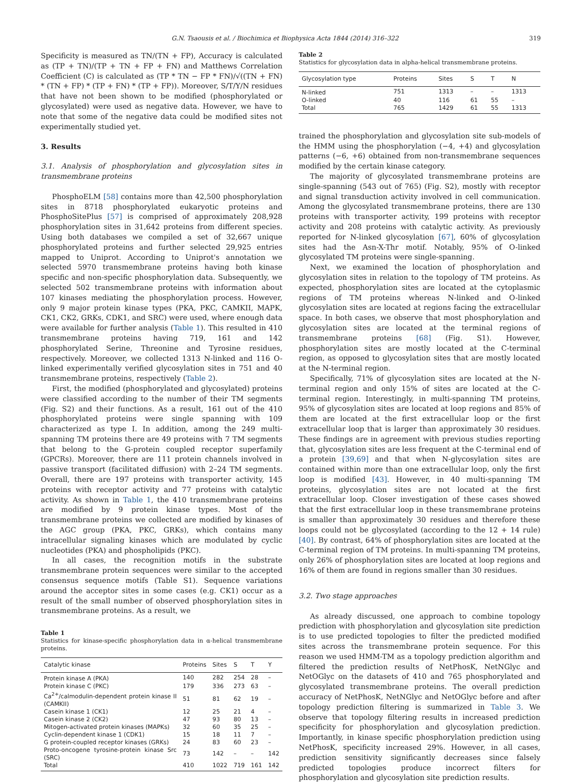G.N. Tsaousis et al. / Biochimica et Biophysica Acta 1844 (2014) 316–322 319
Specificity is measured as TN/(TN + FP), Accuracy is calculated as (TP + TN)/(TP + TN + FP + FN) and Matthews Correlation Coefficient (C) is calculated as (TP * TN − FP * FN)/√((TN + FN) * (TN + FP) * (TP + FN) * (TP + FP)). Moreover, S/T/Y/N residues that have not been shown to be modified (phosphorylated or glycosylated) were used as negative data. However, we have to note that some of the negative data could be modified sites not experimentally studied yet.
3. Results
3.1. Analysis of phosphorylation and glycosylation sites in transmembrane proteins
PhosphoELM [58] contains more than 42,500 phosphorylation sites in 8718 phosphorylated eukaryotic proteins and PhosphoSitePlus [57] is comprised of approximately 208,928 phosphorylation sites in 31,642 proteins from different species. Using both databases we compiled a set of 32,667 unique phosphorylated proteins and further selected 29,925 entries mapped to Uniprot. According to Uniprot's annotation we selected 5970 transmembrane proteins having both kinase specific and non-specific phosphorylation data. Subsequently, we selected 502 transmembrane proteins with information about 107 kinases mediating the phosphorylation process. However, only 9 major protein kinase types (PKA, PKC, CAMKII, MAPK, CK1, CK2, GRKs, CDK1, and SRC) were used, where enough data were available for further analysis (Table 1). This resulted in 410 transmembrane proteins having 719, 161 and 142 phosphorylated Serine, Threonine and Tyrosine residues, respectively. Moreover, we collected 1313 N-linked and 116 O-linked experimentally verified glycosylation sites in 751 and 40 transmembrane proteins, respectively (Table 2).
First, the modified (phosphorylated and glycosylated) proteins were classified according to the number of their TM segments (Fig. S2) and their functions. As a result, 161 out of the 410 phosphorylated proteins were single spanning with 109 characterized as type I. In addition, among the 249 multi-spanning TM proteins there are 49 proteins with 7 TM segments that belong to the G-protein coupled receptor superfamily (GPCRs). Moreover, there are 111 protein channels involved in passive transport (facilitated diffusion) with 2–24 TM segments. Overall, there are 197 proteins with transporter activity, 145 proteins with receptor activity and 77 proteins with catalytic activity. As shown in Table 1, the 410 transmembrane proteins are modified by 9 protein kinase types. Most of the transmembrane proteins we collected are modified by kinases of the AGC group (PKA, PKC, GRKs), which contains many intracellular signaling kinases which are modulated by cyclic nucleotides (PKA) and phospholipids (PKC).
In all cases, the recognition motifs in the substrate transmembrane protein sequences were similar to the accepted consensus sequence motifs (Table S1). Sequence variations around the acceptor sites in some cases (e.g. CK1) occur as a result of the small number of observed phosphorylation sites in transmembrane proteins. As a result, we
Table 1
Statistics for kinase-specific phosphorylation data in α-helical transmembrane proteins.
| Catalytic kinase | Proteins | Sites | S | T | Y |
| --- | --- | --- | --- | --- | --- |
| Protein kinase A (PKA) | 140 | 282 | 254 | 28 | – |
| Protein kinase C (PKC) | 179 | 336 | 273 | 63 | – |
| Ca<sup>2+</sup>/calmodulin-dependent protein kinase II (CAMKII) | 51 | 81 | 62 | 19 | – |
| Casein kinase 1 (CK1) | 12 | 25 | 21 | 4 | – |
| Casein kinase 2 (CK2) | 47 | 93 | 80 | 13 | – |
| Mitogen-activated protein kinases (MAPKs) | 32 | 60 | 35 | 25 | – |
| Cyclin-dependent kinase 1 (CDK1) | 15 | 18 | 11 | 7 | – |
| G protein-coupled receptor kinases (GRKs) | 24 | 83 | 60 | 23 | – |
| Proto-oncogene tyrosine-protein kinase Src (SRC) | 73 | 142 | – | – | 142 |
| Total | 410 | 1022 | 719 | 161 | 142 |
Table 2
Statistics for glycosylation data in alpha-helical transmembrane proteins.
| Glycosylation type | Proteins | Sites | S | T | N |
| --- | --- | --- | --- | --- | --- |
| N-linked | 751 | 1313 | – | – | 1313 |
| O-linked | 40 | 116 | 61 | 55 | – |
| Total | 765 | 1429 | 61 | 55 | 1313 |
trained the phosphorylation and glycosylation site sub-models of the HMM using the phosphorylation (−4, +4) and glycosylation patterns (−6, +6) obtained from non-transmembrane sequences modified by the certain kinase category.
The majority of glycosylated transmembrane proteins are single-spanning (543 out of 765) (Fig. S2), mostly with receptor and signal transduction activity involved in cell communication. Among the glycosylated transmembrane proteins, there are 130 proteins with transporter activity, 199 proteins with receptor activity and 208 proteins with catalytic activity. As previously reported for N-linked glycosylation [67], 60% of glycosylation sites had the Asn-X-Thr motif. Notably, 95% of O-linked glycosylated TM proteins were single-spanning.
Next, we examined the location of phosphorylation and glycosylation sites in relation to the topology of TM proteins. As expected, phosphorylation sites are located at the cytoplasmic regions of TM proteins whereas N-linked and O-linked glycosylation sites are located at regions facing the extracellular space. In both cases, we observe that most phosphorylation and glycosylation sites are located at the terminal regions of transmembrane proteins [68] (Fig. S1). However, phosphorylation sites are mostly located at the C-terminal region, as opposed to glycosylation sites that are mostly located at the N-terminal region.
Specifically, 71% of glycosylation sites are located at the N-terminal region and only 15% of sites are located at the C-terminal region. Interestingly, in multi-spanning TM proteins, 95% of glycosylation sites are located at loop regions and 85% of them are located at the first extracellular loop or the first extracellular loop that is larger than approximately 30 residues. These findings are in agreement with previous studies reporting that, glycosylation sites are less frequent at the C-terminal end of a protein [39,69] and that when N-glycosylation sites are contained within more than one extracellular loop, only the first loop is modified [43]. However, in 40 multi-spanning TM proteins, glycosylation sites are not located at the first extracellular loop. Closer investigation of these cases showed that the first extracellular loop in these transmembrane proteins is smaller than approximately 30 residues and therefore these loops could not be glycosylated (according to the 12 + 14 rule) [40]. By contrast, 64% of phosphorylation sites are located at the C-terminal region of TM proteins. In multi-spanning TM proteins, only 26% of phosphorylation sites are located at loop regions and 16% of them are found in regions smaller than 30 residues.
3.2. Two stage approaches
As already discussed, one approach to combine topology prediction with phosphorylation and glycosylation site prediction is to use predicted topologies to filter the predicted modified sites across the transmembrane protein sequence. For this reason we used HMM-TM as a topology prediction algorithm and filtered the prediction results of NetPhosK, NetNGlyc and NetOGlyc on the datasets of 410 and 765 phosphorylated and glycosylated transmembrane proteins. The overall prediction accuracy of NetPhosK, NetNGlyc and NetOGlyc before and after topology prediction filtering is summarized in Table 3. We observe that topology filtering results in increased prediction specificity for phosphorylation and glycosylation prediction. Importantly, in kinase specific phosphorylation prediction using NetPhosK, specificity increased 29%. However, in all cases, prediction sensitivity significantly decreases since falsely predicted topologies produce incorrect filters for phosphorylation and glycosylation site prediction results.